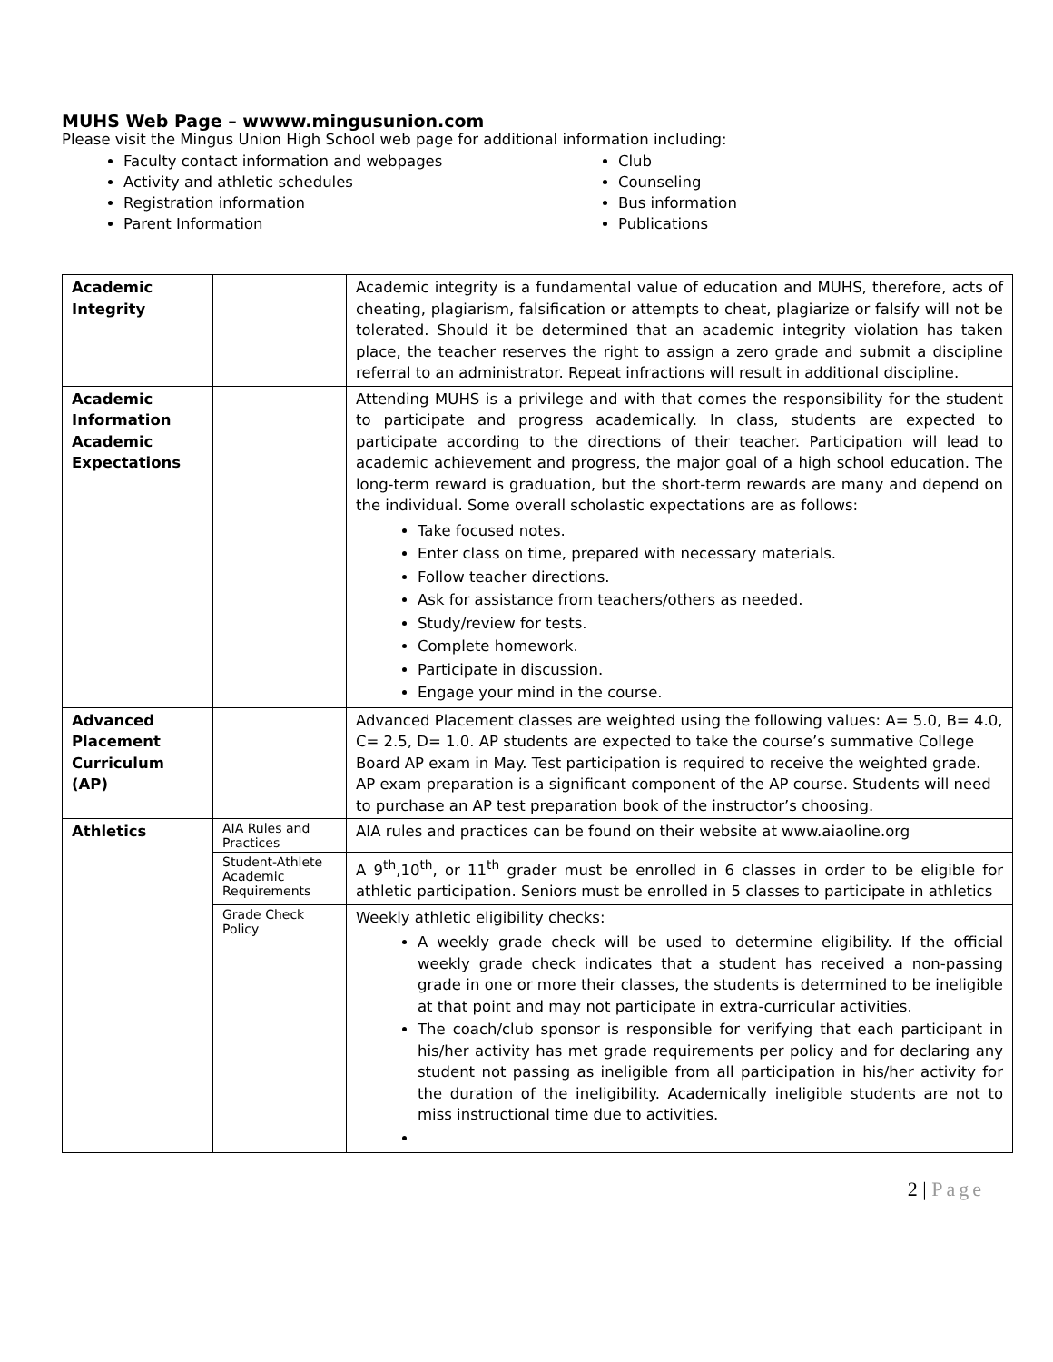MUHS Web Page – wwww.mingusunion.com
Please visit the Mingus Union High School web page for additional information including:
Faculty contact information and webpages
Activity and athletic schedules
Registration information
Parent Information
Club
Counseling
Bus information
Publications
| Academic Integrity | | Academic integrity is a fundamental value of education and MUHS, therefore, acts of cheating, plagiarism, falsification or attempts to cheat, plagiarize or falsify will not be tolerated. Should it be determined that an academic integrity violation has taken place, the teacher reserves the right to assign a zero grade and submit a discipline referral to an administrator. Repeat infractions will result in additional discipline. |
| Academic Information Academic Expectations | | Attending MUHS is a privilege and with that comes the responsibility for the student to participate and progress academically. In class, students are expected to participate according to the directions of their teacher. Participation will lead to academic achievement and progress, the major goal of a high school education. The long-term reward is graduation, but the short-term rewards are many and depend on the individual. Some overall scholastic expectations are as follows: Take focused notes. Enter class on time, prepared with necessary materials. Follow teacher directions. Ask for assistance from teachers/others as needed. Study/review for tests. Complete homework. Participate in discussion. Engage your mind in the course. |
| Advanced Placement Curriculum (AP) | | Advanced Placement classes are weighted using the following values: A= 5.0, B= 4.0, C= 2.5, D= 1.0. AP students are expected to take the course’s summative College Board AP exam in May. Test participation is required to receive the weighted grade. AP exam preparation is a significant component of the AP course. Students will need to purchase an AP test preparation book of the instructor’s choosing. |
| Athletics | AIA Rules and Practices | AIA rules and practices can be found on their website at www.aiaoline.org |
| | Student-Athlete Academic Requirements | A 9<sup>th</sup>,10<sup>th</sup>, or 11<sup>th</sup> grader must be enrolled in 6 classes in order to be eligible for athletic participation. Seniors must be enrolled in 5 classes to participate in athletics |
| | Grade Check Policy | Weekly athletic eligibility checks: A weekly grade check will be used to determine eligibility. If the official weekly grade check indicates that a student has received a non-passing grade in one or more their classes, the students is determined to be ineligible at that point and may not participate in extra-curricular activities. The coach/club sponsor is responsible for verifying that each participant in his/her activity has met grade requirements per policy and for declaring any student not passing as ineligible from all participation in his/her activity for the duration of the ineligibility. Academically ineligible students are not to miss instructional time due to activities. |
2 | Page